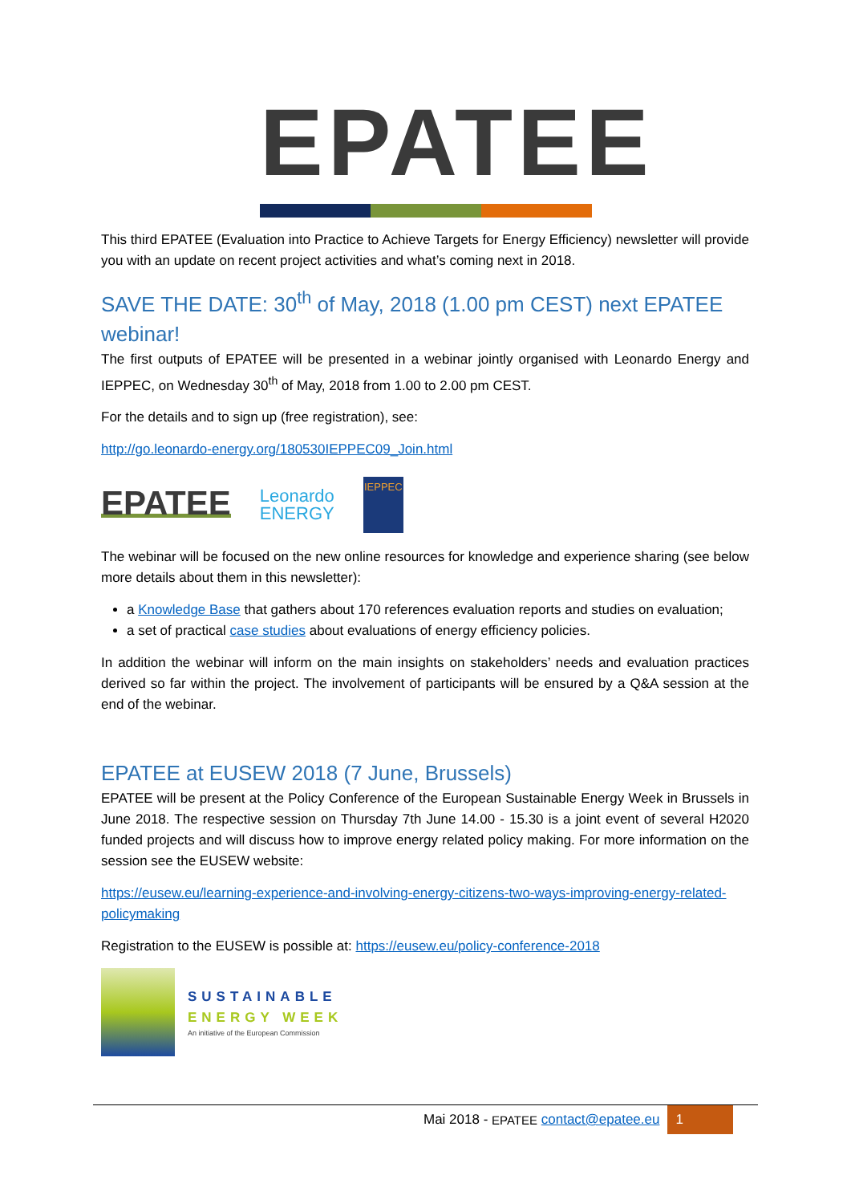EPATEE
This third EPATEE (Evaluation into Practice to Achieve Targets for Energy Efficiency) newsletter will provide you with an update on recent project activities and what’s coming next in 2018.
SAVE THE DATE: 30<sup>th</sup> of May, 2018 (1.00 pm CEST) next EPATEE webinar!
The first outputs of EPATEE will be presented in a webinar jointly organised with Leonardo Energy and IEPPEC, on Wednesday 30<sup>th</sup> of May, 2018 from 1.00 to 2.00 pm CEST.
For the details and to sign up (free registration), see:
http://go.leonardo-energy.org/180530IEPPEC09_Join.html
EPATEE
Leonardo
ENERGY
IEPPEC
The webinar will be focused on the new online resources for knowledge and experience sharing (see below more details about them in this newsletter):
a Knowledge Base that gathers about 170 references evaluation reports and studies on evaluation;
a set of practical case studies about evaluations of energy efficiency policies.
In addition the webinar will inform on the main insights on stakeholders’ needs and evaluation practices derived so far within the project. The involvement of participants will be ensured by a Q&A session at the end of the webinar.
EPATEE at EUSEW 2018 (7 June, Brussels)
EPATEE will be present at the Policy Conference of the European Sustainable Energy Week in Brussels in June 2018. The respective session on Thursday 7th June 14.00 - 15.30 is a joint event of several H2020 funded projects and will discuss how to improve energy related policy making. For more information on the session see the EUSEW website:
https://eusew.eu/learning-experience-and-involving-energy-citizens-two-ways-improving-energy-related-policymaking
Registration to the EUSEW is possible at: https://eusew.eu/policy-conference-2018
SUSTAINABLE
ENERGY WEEK
An initiative of the European Commission
Mai 2018 - EPATEE contact@epatee.eu 1